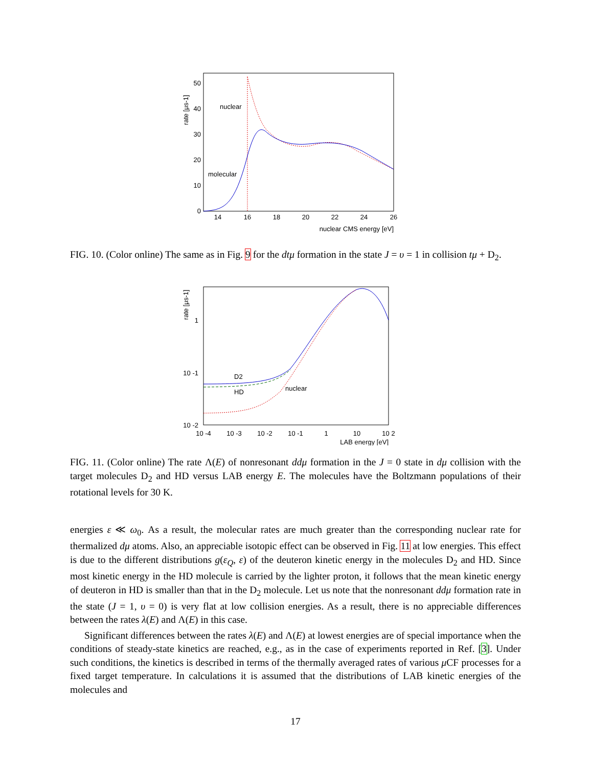rate [μs-1]
0
10
20
30
40
50
14
16
18
20
22
24
26
nuclear CMS energy [eV]
nuclear
molecular
FIG. 10. (Color online) The same as in Fig. 9 for the dtμ formation in the state J = υ = 1 in collision tμ + D<sub>2</sub>.
rate [μs-1]
1
10 -1
10 -2
10 -4
10 -3
10 -2
10 -1
1
10
10 2
LAB energy [eV]
D2
HD
nuclear
FIG. 11. (Color online) The rate Λ(E) of nonresonant ddμ formation in the J = 0 state in dμ collision with the target molecules D<sub>2</sub> and HD versus LAB energy E. The molecules have the Boltzmann populations of their rotational levels for 30 K.
energies ε ≪ ω<sub>0</sub>. As a result, the molecular rates are much greater than the corresponding nuclear rate for thermalized dμ atoms. Also, an appreciable isotopic effect can be observed in Fig. 11 at low energies. This effect is due to the different distributions g(ε<sub>Q</sub>, ε) of the deuteron kinetic energy in the molecules D<sub>2</sub> and HD. Since most kinetic energy in the HD molecule is carried by the lighter proton, it follows that the mean kinetic energy of deuteron in HD is smaller than that in the D<sub>2</sub> molecule. Let us note that the nonresonant ddμ formation rate in the state (J = 1, υ = 0) is very flat at low collision energies. As a result, there is no appreciable differences between the rates λ(E) and Λ(E) in this case.
Significant differences between the rates λ(E) and Λ(E) at lowest energies are of special importance when the conditions of steady-state kinetics are reached, e.g., as in the case of experiments reported in Ref. [3]. Under such conditions, the kinetics is described in terms of the thermally averaged rates of various μ CF processes for a fixed target temperature. In calculations it is assumed that the distributions of LAB kinetic energies of the molecules and
17